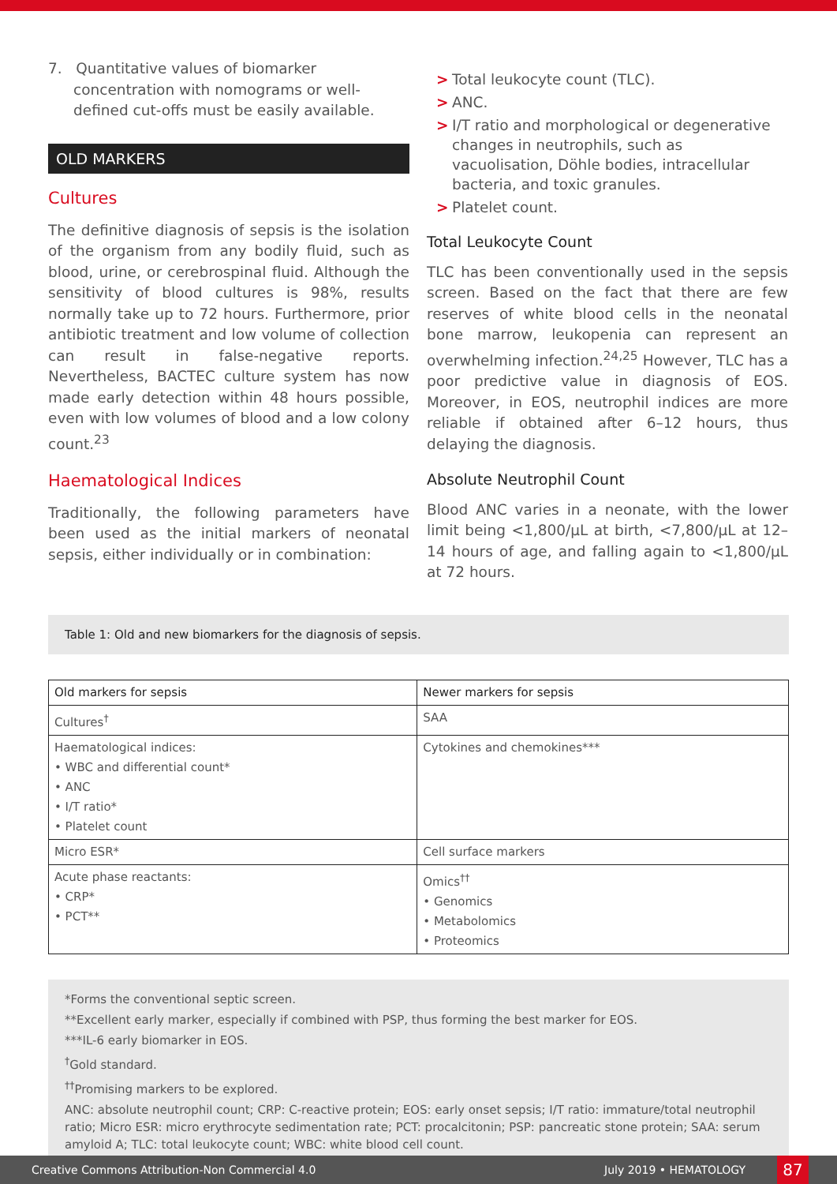7. Quantitative values of biomarker concentration with nomograms or well-defined cut-offs must be easily available.
OLD MARKERS
Cultures
The definitive diagnosis of sepsis is the isolation of the organism from any bodily fluid, such as blood, urine, or cerebrospinal fluid. Although the sensitivity of blood cultures is 98%, results normally take up to 72 hours. Furthermore, prior antibiotic treatment and low volume of collection can result in false-negative reports. Nevertheless, BACTEC culture system has now made early detection within 48 hours possible, even with low volumes of blood and a low colony count.<sup>23</sup>
Haematological Indices
Traditionally, the following parameters have been used as the initial markers of neonatal sepsis, either individually or in combination:
> Total leukocyte count (TLC).
> ANC.
> I/T ratio and morphological or degenerative changes in neutrophils, such as vacuolisation, Döhle bodies, intracellular bacteria, and toxic granules.
> Platelet count.
Total Leukocyte Count
TLC has been conventionally used in the sepsis screen. Based on the fact that there are few reserves of white blood cells in the neonatal bone marrow, leukopenia can represent an overwhelming infection.<sup>24,25</sup> However, TLC has a poor predictive value in diagnosis of EOS. Moreover, in EOS, neutrophil indices are more reliable if obtained after 6–12 hours, thus delaying the diagnosis.
Absolute Neutrophil Count
Blood ANC varies in a neonate, with the lower limit being <1,800/µL at birth, <7,800/µL at 12–14 hours of age, and falling again to <1,800/µL at 72 hours.
Table 1: Old and new biomarkers for the diagnosis of sepsis.
| Old markers for sepsis | Newer markers for sepsis |
| --- | --- |
| Cultures<sup>†</sup> | SAA |
| Haematological indices: • WBC and differential count* • ANC • I/T ratio* • Platelet count | Cytokines and chemokines*** |
| Micro ESR* | Cell surface markers |
| Acute phase reactants: • CRP* • PCT** | Omics<sup>††</sup> • Genomics • Metabolomics • Proteomics |
*Forms the conventional septic screen.
**Excellent early marker, especially if combined with PSP, thus forming the best marker for EOS.
***IL-6 early biomarker in EOS.
<sup>†</sup> Gold standard.
<sup>††</sup> Promising markers to be explored.
ANC: absolute neutrophil count; CRP: C-reactive protein; EOS: early onset sepsis; I/T ratio: immature/total neutrophil ratio; Micro ESR: micro erythrocyte sedimentation rate; PCT: procalcitonin; PSP: pancreatic stone protein; SAA: serum amyloid A; TLC: total leukocyte count; WBC: white blood cell count.
Creative Commons Attribution-Non Commercial 4.0
July 2019 • HEMATOLOGY
87